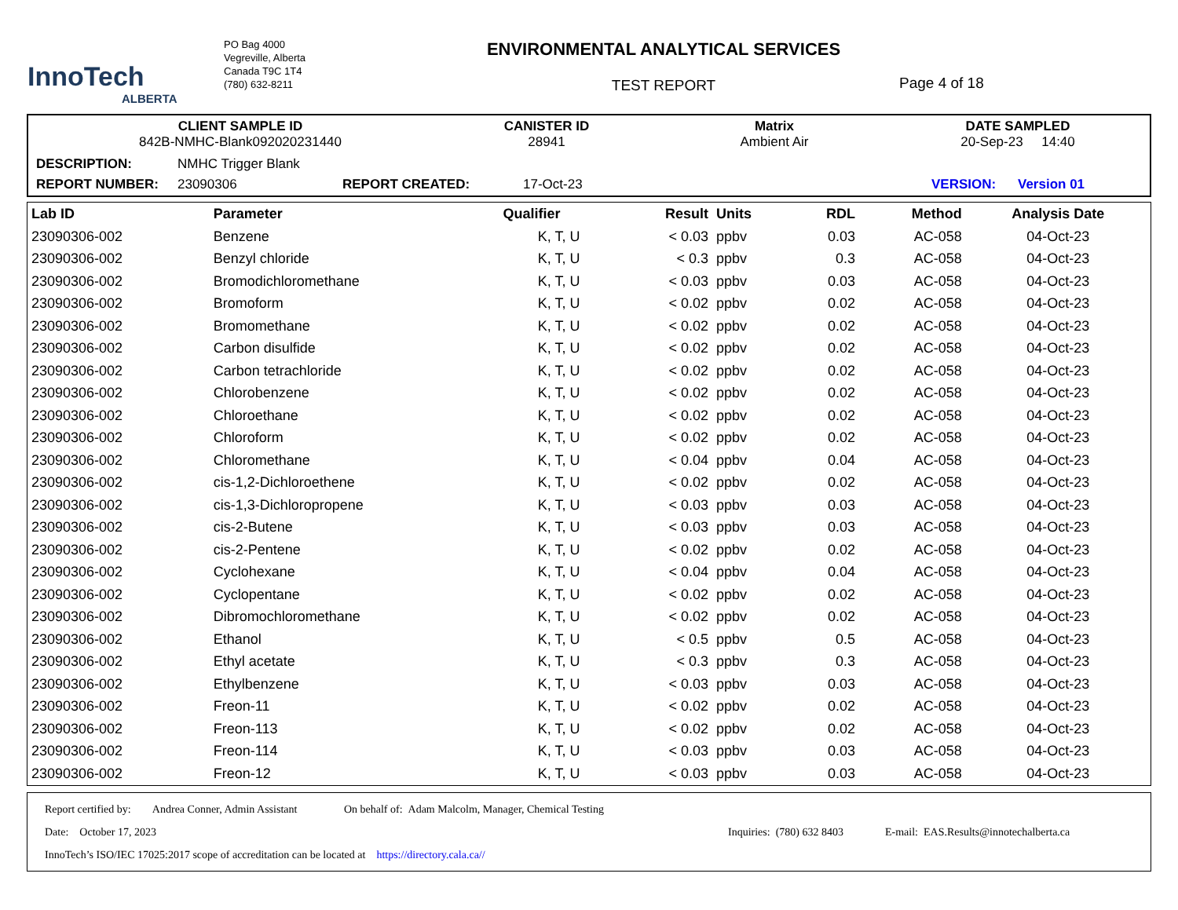InnoTech
ALBERTA
PO Bag 4000
Vegreville, Alberta
Canada T9C 1T4
(780) 632-8211
ENVIRONMENTAL ANALYTICAL SERVICES
TEST REPORT
Page 4 of 18
CLIENT SAMPLE ID
842B-NMHC-Blank092020231440
CANISTER ID
28941
Matrix
Ambient Air
DATE SAMPLED
20-Sep-23 14:40
DESCRIPTION: NMHC Trigger Blank
REPORT NUMBER: 23090306 REPORT CREATED: 17-Oct-23 VERSION: Version 01
| Lab ID | Parameter | Qualifier | Result | Units | RDL | Method | Analysis Date |
| --- | --- | --- | --- | --- | --- | --- | --- |
| 23090306-002 | Benzene | K, T, U | < 0.03 | ppbv | 0.03 | AC-058 | 04-Oct-23 |
| 23090306-002 | Benzyl chloride | K, T, U | < 0.3 | ppbv | 0.3 | AC-058 | 04-Oct-23 |
| 23090306-002 | Bromodichloromethane | K, T, U | < 0.03 | ppbv | 0.03 | AC-058 | 04-Oct-23 |
| 23090306-002 | Bromoform | K, T, U | < 0.02 | ppbv | 0.02 | AC-058 | 04-Oct-23 |
| 23090306-002 | Bromomethane | K, T, U | < 0.02 | ppbv | 0.02 | AC-058 | 04-Oct-23 |
| 23090306-002 | Carbon disulfide | K, T, U | < 0.02 | ppbv | 0.02 | AC-058 | 04-Oct-23 |
| 23090306-002 | Carbon tetrachloride | K, T, U | < 0.02 | ppbv | 0.02 | AC-058 | 04-Oct-23 |
| 23090306-002 | Chlorobenzene | K, T, U | < 0.02 | ppbv | 0.02 | AC-058 | 04-Oct-23 |
| 23090306-002 | Chloroethane | K, T, U | < 0.02 | ppbv | 0.02 | AC-058 | 04-Oct-23 |
| 23090306-002 | Chloroform | K, T, U | < 0.02 | ppbv | 0.02 | AC-058 | 04-Oct-23 |
| 23090306-002 | Chloromethane | K, T, U | < 0.04 | ppbv | 0.04 | AC-058 | 04-Oct-23 |
| 23090306-002 | cis-1,2-Dichloroethene | K, T, U | < 0.02 | ppbv | 0.02 | AC-058 | 04-Oct-23 |
| 23090306-002 | cis-1,3-Dichloropropene | K, T, U | < 0.03 | ppbv | 0.03 | AC-058 | 04-Oct-23 |
| 23090306-002 | cis-2-Butene | K, T, U | < 0.03 | ppbv | 0.03 | AC-058 | 04-Oct-23 |
| 23090306-002 | cis-2-Pentene | K, T, U | < 0.02 | ppbv | 0.02 | AC-058 | 04-Oct-23 |
| 23090306-002 | Cyclohexane | K, T, U | < 0.04 | ppbv | 0.04 | AC-058 | 04-Oct-23 |
| 23090306-002 | Cyclopentane | K, T, U | < 0.02 | ppbv | 0.02 | AC-058 | 04-Oct-23 |
| 23090306-002 | Dibromochloromethane | K, T, U | < 0.02 | ppbv | 0.02 | AC-058 | 04-Oct-23 |
| 23090306-002 | Ethanol | K, T, U | < 0.5 | ppbv | 0.5 | AC-058 | 04-Oct-23 |
| 23090306-002 | Ethyl acetate | K, T, U | < 0.3 | ppbv | 0.3 | AC-058 | 04-Oct-23 |
| 23090306-002 | Ethylbenzene | K, T, U | < 0.03 | ppbv | 0.03 | AC-058 | 04-Oct-23 |
| 23090306-002 | Freon-11 | K, T, U | < 0.02 | ppbv | 0.02 | AC-058 | 04-Oct-23 |
| 23090306-002 | Freon-113 | K, T, U | < 0.02 | ppbv | 0.02 | AC-058 | 04-Oct-23 |
| 23090306-002 | Freon-114 | K, T, U | < 0.03 | ppbv | 0.03 | AC-058 | 04-Oct-23 |
| 23090306-002 | Freon-12 | K, T, U | < 0.03 | ppbv | 0.03 | AC-058 | 04-Oct-23 |
Report certified by: Andrea Conner, Admin Assistant On behalf of: Adam Malcolm, Manager, Chemical Testing
Date: October 17, 2023 Inquiries: (780) 632 8403 E-mail: EAS.Results@innotechalberta.ca
InnoTech’s ISO/IEC 17025:2017 scope of accreditation can be located at https://directory.cala.ca//